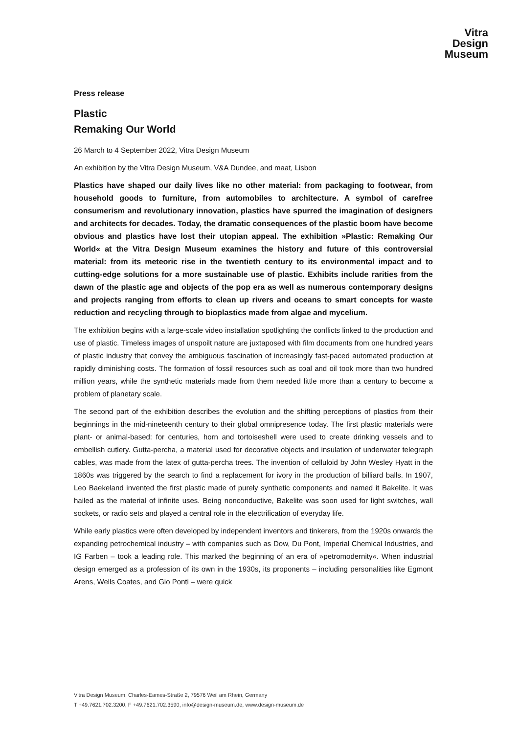Vitra
Design
Museum
Press release
Plastic
Remaking Our World
26 March to 4 September 2022, Vitra Design Museum
An exhibition by the Vitra Design Museum, V&A Dundee, and maat, Lisbon
Plastics have shaped our daily lives like no other material: from packaging to footwear, from household goods to furniture, from automobiles to architecture. A symbol of carefree consumerism and revolutionary innovation, plastics have spurred the imagination of designers and architects for decades. Today, the dramatic consequences of the plastic boom have become obvious and plastics have lost their utopian appeal. The exhibition »Plastic: Remaking Our World« at the Vitra Design Museum examines the history and future of this controversial material: from its meteoric rise in the twentieth century to its environmental impact and to cutting-edge solutions for a more sustainable use of plastic. Exhibits include rarities from the dawn of the plastic age and objects of the pop era as well as numerous contemporary designs and projects ranging from efforts to clean up rivers and oceans to smart concepts for waste reduction and recycling through to bioplastics made from algae and mycelium.
The exhibition begins with a large-scale video installation spotlighting the conflicts linked to the production and use of plastic. Timeless images of unspoilt nature are juxtaposed with film documents from one hundred years of plastic industry that convey the ambiguous fascination of increasingly fast-paced automated production at rapidly diminishing costs. The formation of fossil resources such as coal and oil took more than two hundred million years, while the synthetic materials made from them needed little more than a century to become a problem of planetary scale.
The second part of the exhibition describes the evolution and the shifting perceptions of plastics from their beginnings in the mid-nineteenth century to their global omnipresence today. The first plastic materials were plant- or animal-based: for centuries, horn and tortoiseshell were used to create drinking vessels and to embellish cutlery. Gutta-percha, a material used for decorative objects and insulation of underwater telegraph cables, was made from the latex of gutta-percha trees. The invention of celluloid by John Wesley Hyatt in the 1860s was triggered by the search to find a replacement for ivory in the production of billiard balls. In 1907, Leo Baekeland invented the first plastic made of purely synthetic components and named it Bakelite. It was hailed as the material of infinite uses. Being nonconductive, Bakelite was soon used for light switches, wall sockets, or radio sets and played a central role in the electrification of everyday life.
While early plastics were often developed by independent inventors and tinkerers, from the 1920s onwards the expanding petrochemical industry – with companies such as Dow, Du Pont, Imperial Chemical Industries, and IG Farben – took a leading role. This marked the beginning of an era of »petromodernity«. When industrial design emerged as a profession of its own in the 1930s, its proponents – including personalities like Egmont Arens, Wells Coates, and Gio Ponti – were quick
Vitra Design Museum, Charles-Eames-Straße 2, 79576 Weil am Rhein, Germany
T +49.7621.702.3200, F +49.7621.702.3590, info@design-museum.de, www.design-museum.de